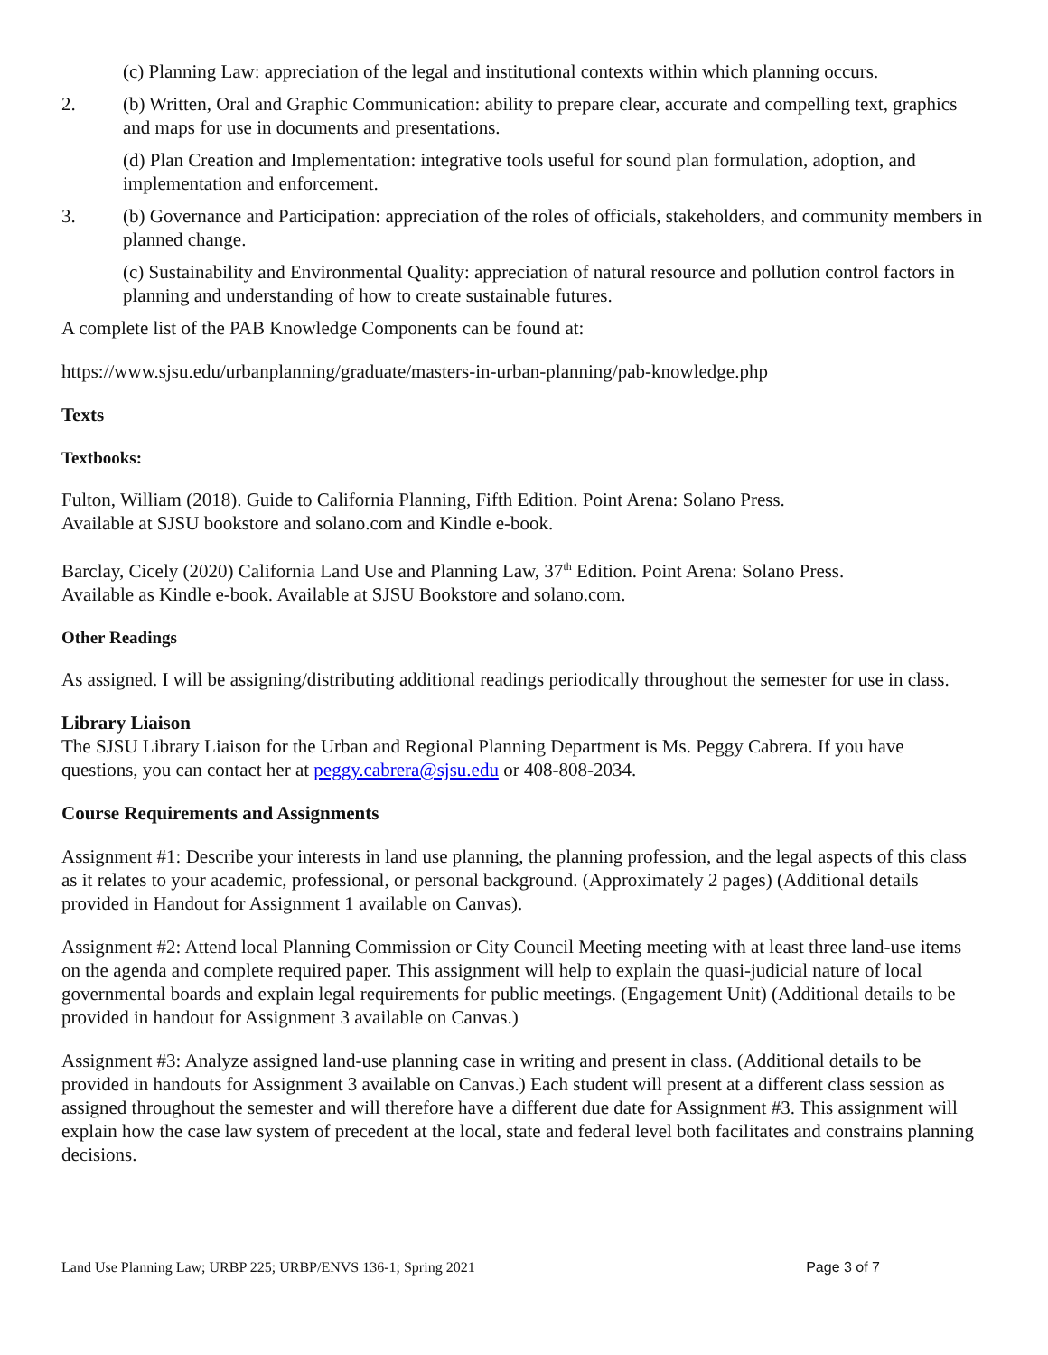(c) Planning Law: appreciation of the legal and institutional contexts within which planning occurs.
2. (b) Written, Oral and Graphic Communication: ability to prepare clear, accurate and compelling text, graphics and maps for use in documents and presentations.
(d) Plan Creation and Implementation: integrative tools useful for sound plan formulation, adoption, and implementation and enforcement.
3. (b) Governance and Participation: appreciation of the roles of officials, stakeholders, and community members in planned change.
(c) Sustainability and Environmental Quality: appreciation of natural resource and pollution control factors in planning and understanding of how to create sustainable futures.
A complete list of the PAB Knowledge Components can be found at:
https://www.sjsu.edu/urbanplanning/graduate/masters-in-urban-planning/pab-knowledge.php
Texts
Textbooks:
Fulton, William (2018). Guide to California Planning, Fifth Edition. Point Arena: Solano Press.
Available at SJSU bookstore and solano.com and Kindle e-book.
Barclay, Cicely (2020) California Land Use and Planning Law, 37<sup>th</sup> Edition. Point Arena: Solano Press.
Available as Kindle e-book. Available at SJSU Bookstore and solano.com.
Other Readings
As assigned. I will be assigning/distributing additional readings periodically throughout the semester for use in class.
Library Liaison
The SJSU Library Liaison for the Urban and Regional Planning Department is Ms. Peggy Cabrera. If you have questions, you can contact her at peggy.cabrera@sjsu.edu or 408-808-2034.
Course Requirements and Assignments
Assignment #1: Describe your interests in land use planning, the planning profession, and the legal aspects of this class as it relates to your academic, professional, or personal background. (Approximately 2 pages) (Additional details provided in Handout for Assignment 1 available on Canvas).
Assignment #2: Attend local Planning Commission or City Council Meeting meeting with at least three land-use items on the agenda and complete required paper. This assignment will help to explain the quasi-judicial nature of local governmental boards and explain legal requirements for public meetings. (Engagement Unit) (Additional details to be provided in handout for Assignment 3 available on Canvas.)
Assignment #3: Analyze assigned land-use planning case in writing and present in class. (Additional details to be provided in handouts for Assignment 3 available on Canvas.) Each student will present at a different class session as assigned throughout the semester and will therefore have a different due date for Assignment #3. This assignment will explain how the case law system of precedent at the local, state and federal level both facilitates and constrains planning decisions.
Land Use Planning Law; URBP 225; URBP/ENVS 136-1; Spring 2021 Page 3 of 7